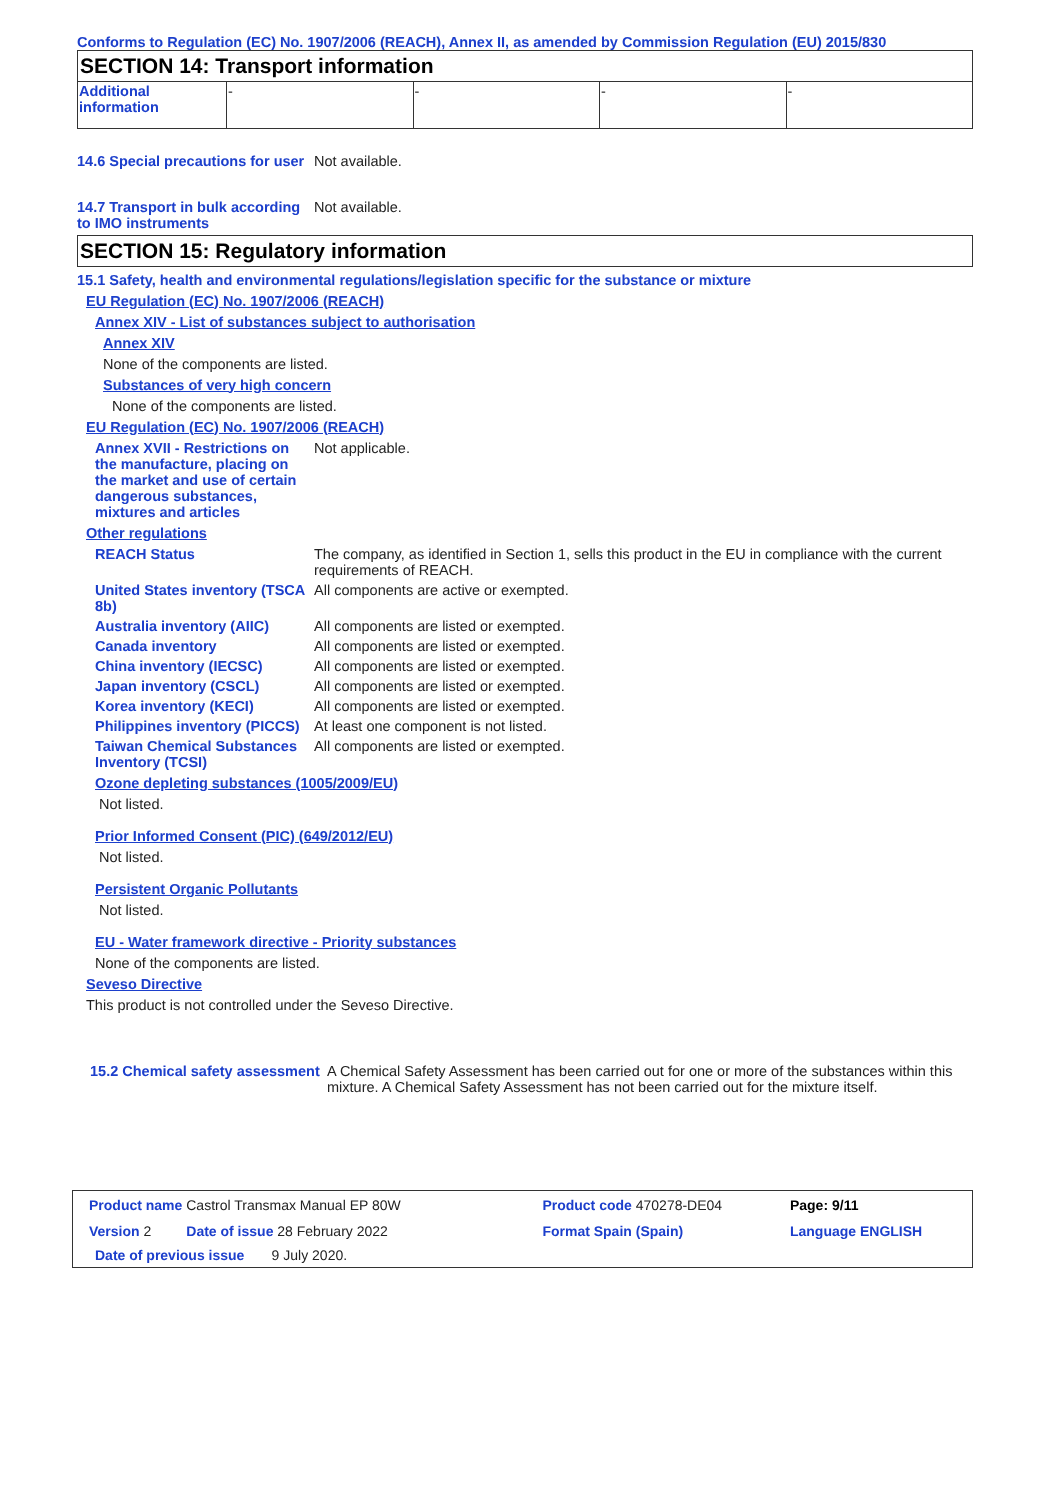Conforms to Regulation (EC) No. 1907/2006 (REACH), Annex II, as amended by Commission Regulation (EU) 2015/830
SECTION 14: Transport information
| Additional information | - | - | - | - |
14.6 Special precautions for user
Not available.
14.7 Transport in bulk according to IMO instruments
Not available.
SECTION 15: Regulatory information
15.1 Safety, health and environmental regulations/legislation specific for the substance or mixture
EU Regulation (EC) No. 1907/2006 (REACH)
Annex XIV - List of substances subject to authorisation
Annex XIV
None of the components are listed.
Substances of very high concern
None of the components are listed.
EU Regulation (EC) No. 1907/2006 (REACH)
Annex XVII - Restrictions on the manufacture, placing on the market and use of certain dangerous substances, mixtures and articles
Not applicable.
Other regulations
REACH Status The company, as identified in Section 1, sells this product in the EU in compliance with the current requirements of REACH.
United States inventory (TSCA 8b)
All components are active or exempted.
Australia inventory (AIIC)
All components are listed or exempted.
Canada inventory All components are listed or exempted.
China inventory (IECSC) All components are listed or exempted.
Japan inventory (CSCL) All components are listed or exempted.
Korea inventory (KECI) All components are listed or exempted.
Philippines inventory (PICCS)
At least one component is not listed.
Taiwan Chemical Substances Inventory (TCSI)
All components are listed or exempted.
Ozone depleting substances (1005/2009/EU)
Not listed.
Prior Informed Consent (PIC) (649/2012/EU)
Not listed.
Persistent Organic Pollutants
Not listed.
EU - Water framework directive - Priority substances
None of the components are listed.
Seveso Directive
This product is not controlled under the Seveso Directive.
15.2 Chemical safety assessment
A Chemical Safety Assessment has been carried out for one or more of the substances within this mixture. A Chemical Safety Assessment has not been carried out for the mixture itself.
| Product name Castrol Transmax Manual EP 80W | Product code 470278-DE04 | Page: 9/11 |
| Version 2 Date of issue 28 February 2022 | Format Spain (Spain) | Language ENGLISH |
| Date of previous issue 9 July 2020. | | |